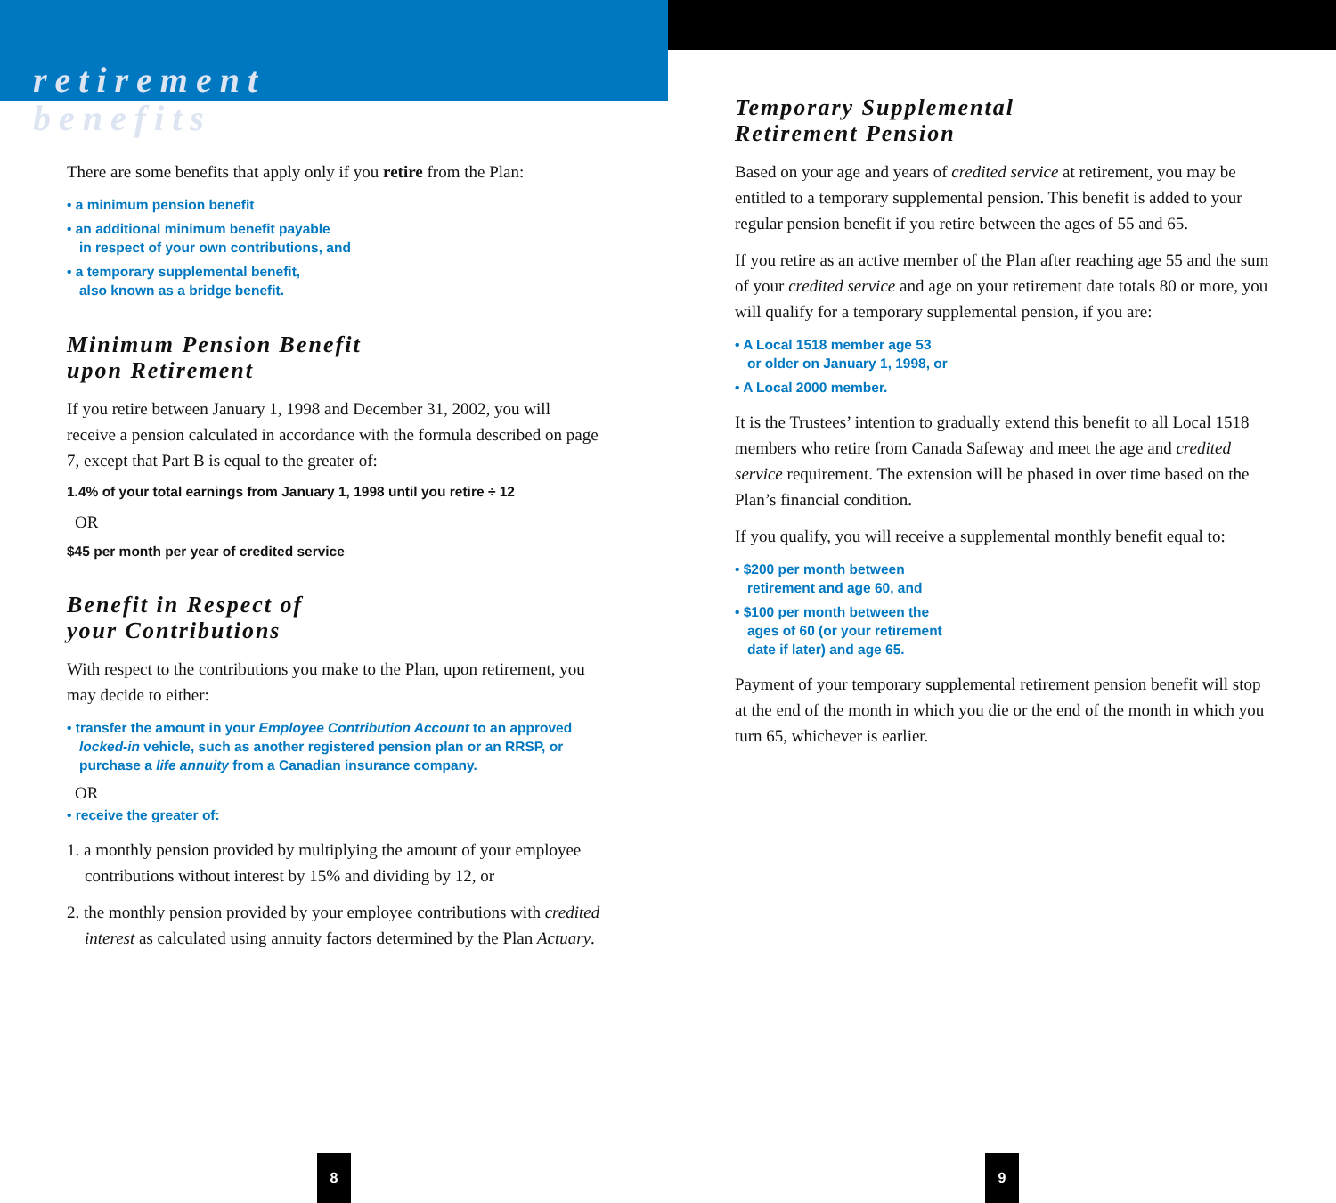retirement
benefits
There are some benefits that apply only if you retire from the Plan:
• a minimum pension benefit
• an additional minimum benefit payable
in respect of your own contributions, and
• a temporary supplemental benefit,
also known as a bridge benefit.
Minimum Pension Benefit
upon Retirement
If you retire between January 1, 1998 and December 31, 2002, you will receive a pension calculated in accordance with the formula described on page 7, except that Part B is equal to the greater of:
1.4% of your total earnings from January 1, 1998 until you retire ÷ 12
OR
$45 per month per year of credited service
Benefit in Respect of
your Contributions
With respect to the contributions you make to the Plan, upon retirement, you may decide to either:
• transfer the amount in your Employee Contribution Account to an approved locked-in vehicle, such as another registered pension plan or an RRSP, or purchase a life annuity from a Canadian insurance company.
OR
• receive the greater of:
1. a monthly pension provided by multiplying the amount of your employee contributions without interest by 15% and dividing by 12, or
2. the monthly pension provided by your employee contributions with credited interest as calculated using annuity factors determined by the Plan Actuary.
Temporary Supplemental
Retirement Pension
Based on your age and years of credited service at retirement, you may be entitled to a temporary supplemental pension. This benefit is added to your regular pension benefit if you retire between the ages of 55 and 65.
If you retire as an active member of the Plan after reaching age 55 and the sum of your credited service and age on your retirement date totals 80 or more, you will qualify for a temporary supplemental pension, if you are:
• A Local 1518 member age 53
or older on January 1, 1998, or
• A Local 2000 member.
It is the Trustees’ intention to gradually extend this benefit to all Local 1518 members who retire from Canada Safeway and meet the age and credited service requirement. The extension will be phased in over time based on the Plan’s financial condition.
If you qualify, you will receive a supplemental monthly benefit equal to:
• $200 per month between
retirement and age 60, and
• $100 per month between the
ages of 60 (or your retirement
date if later) and age 65.
Payment of your temporary supplemental retirement pension benefit will stop at the end of the month in which you die or the end of the month in which you turn 65, whichever is earlier.
8 9